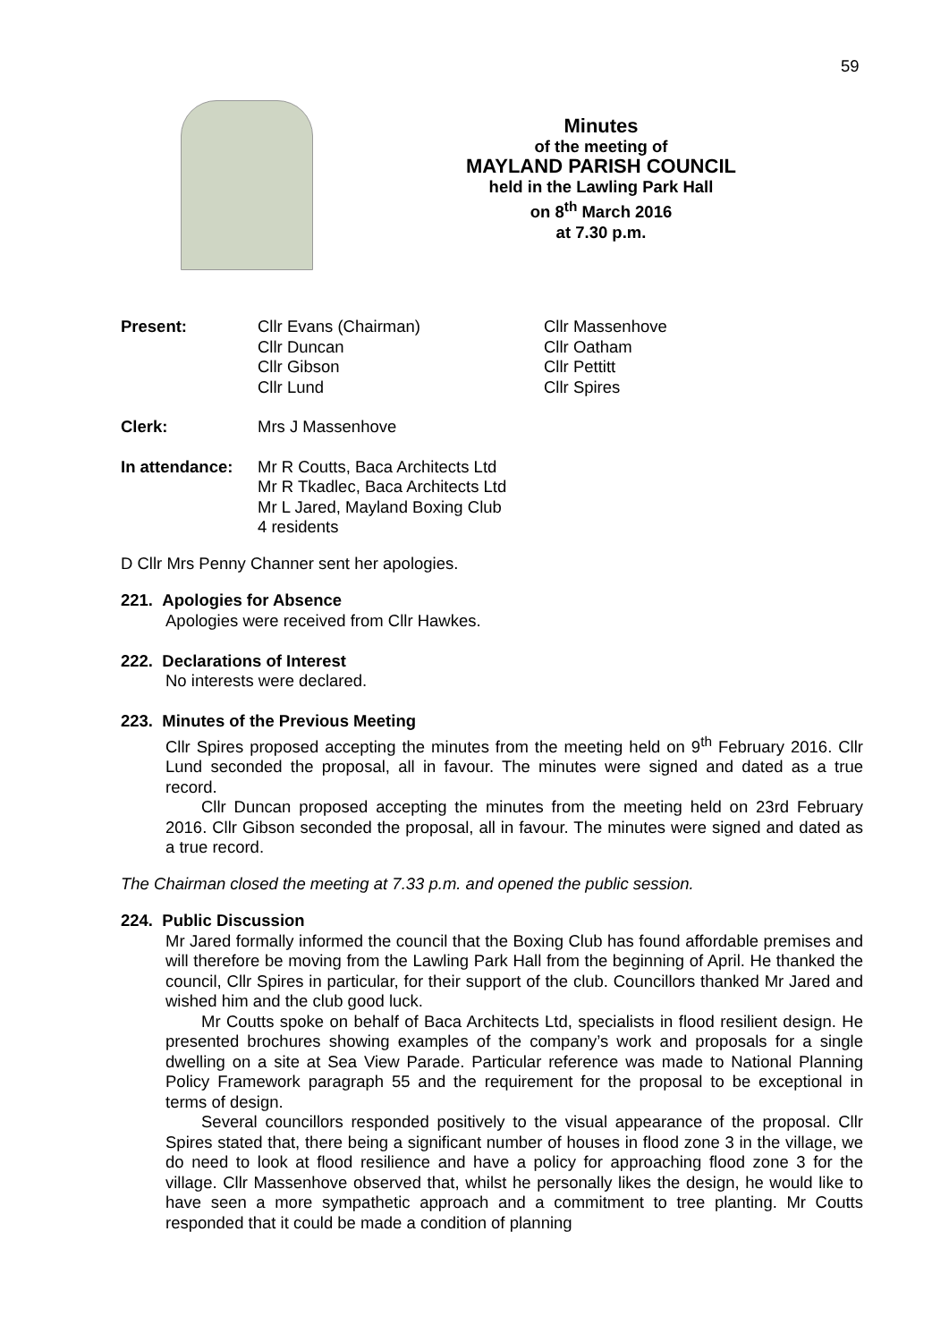59
Minutes
of the meeting of
MAYLAND PARISH COUNCIL
held in the Lawling Park Hall
on 8<sup>th</sup> March 2016
at 7.30 p.m.
| Present: | Cllr Evans (Chairman) Cllr Duncan Cllr Gibson Cllr Lund | Cllr Massenhove Cllr Oatham Cllr Pettitt Cllr Spires |
| Clerk: | Mrs J Massenhove | |
| In attendance: | Mr R Coutts, Baca Architects Ltd Mr R Tkadlec, Baca Architects Ltd Mr L Jared, Mayland Boxing Club 4 residents | |
D Cllr Mrs Penny Channer sent her apologies.
221. Apologies for Absence
Apologies were received from Cllr Hawkes.
222. Declarations of Interest
No interests were declared.
223. Minutes of the Previous Meeting
Cllr Spires proposed accepting the minutes from the meeting held on 9<sup>th</sup> February 2016. Cllr Lund seconded the proposal, all in favour. The minutes were signed and dated as a true record.
Cllr Duncan proposed accepting the minutes from the meeting held on 23rd February 2016. Cllr Gibson seconded the proposal, all in favour. The minutes were signed and dated as a true record.
The Chairman closed the meeting at 7.33 p.m. and opened the public session.
224. Public Discussion
Mr Jared formally informed the council that the Boxing Club has found affordable premises and will therefore be moving from the Lawling Park Hall from the beginning of April. He thanked the council, Cllr Spires in particular, for their support of the club. Councillors thanked Mr Jared and wished him and the club good luck.
Mr Coutts spoke on behalf of Baca Architects Ltd, specialists in flood resilient design. He presented brochures showing examples of the company’s work and proposals for a single dwelling on a site at Sea View Parade. Particular reference was made to National Planning Policy Framework paragraph 55 and the requirement for the proposal to be exceptional in terms of design.
Several councillors responded positively to the visual appearance of the proposal. Cllr Spires stated that, there being a significant number of houses in flood zone 3 in the village, we do need to look at flood resilience and have a policy for approaching flood zone 3 for the village. Cllr Massenhove observed that, whilst he personally likes the design, he would like to have seen a more sympathetic approach and a commitment to tree planting. Mr Coutts responded that it could be made a condition of planning